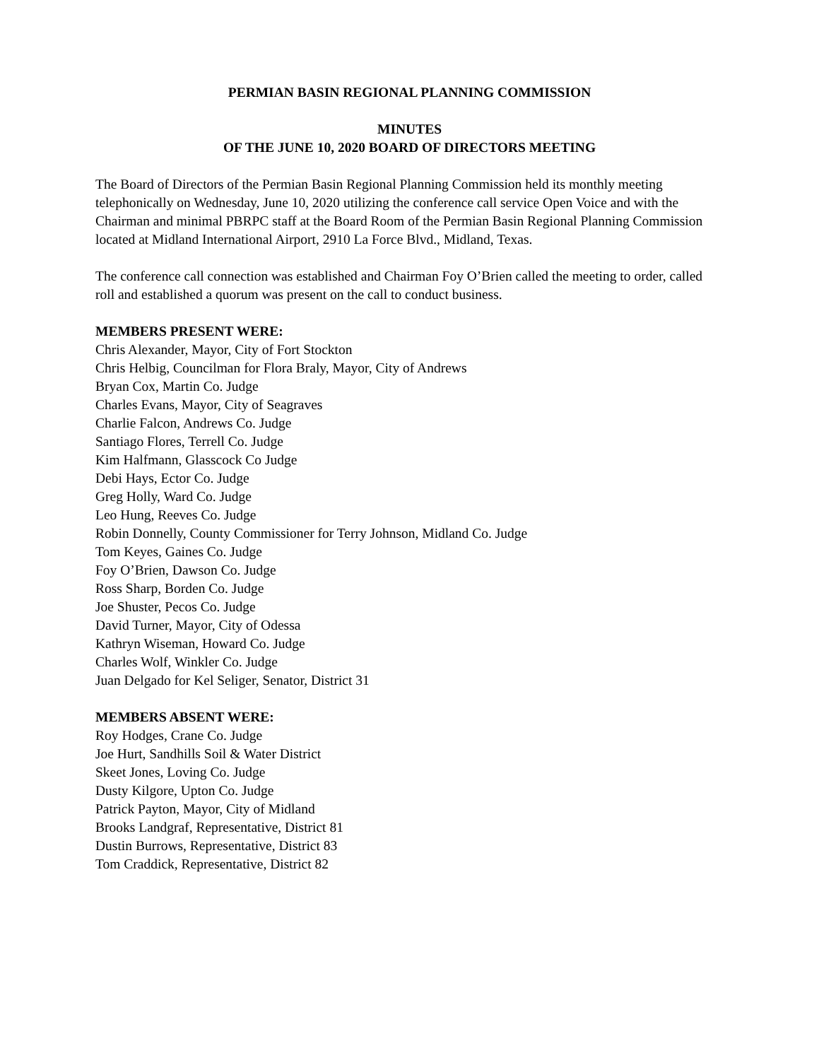PERMIAN BASIN REGIONAL PLANNING COMMISSION
MINUTES
OF THE JUNE 10, 2020 BOARD OF DIRECTORS MEETING
The Board of Directors of the Permian Basin Regional Planning Commission held its monthly meeting telephonically on Wednesday, June 10, 2020 utilizing the conference call service Open Voice and with the Chairman and minimal PBRPC staff at the Board Room of the Permian Basin Regional Planning Commission located at Midland International Airport, 2910 La Force Blvd., Midland, Texas.
The conference call connection was established and Chairman Foy O’Brien called the meeting to order, called roll and established a quorum was present on the call to conduct business.
MEMBERS PRESENT WERE:
Chris Alexander, Mayor, City of Fort Stockton
Chris Helbig, Councilman for Flora Braly, Mayor, City of Andrews
Bryan Cox, Martin Co. Judge
Charles Evans, Mayor, City of Seagraves
Charlie Falcon, Andrews Co. Judge
Santiago Flores, Terrell Co. Judge
Kim Halfmann, Glasscock Co Judge
Debi Hays, Ector Co. Judge
Greg Holly, Ward Co. Judge
Leo Hung, Reeves Co. Judge
Robin Donnelly, County Commissioner for Terry Johnson, Midland Co. Judge
Tom Keyes, Gaines Co. Judge
Foy O’Brien, Dawson Co. Judge
Ross Sharp, Borden Co. Judge
Joe Shuster, Pecos Co. Judge
David Turner, Mayor, City of Odessa
Kathryn Wiseman, Howard Co. Judge
Charles Wolf, Winkler Co. Judge
Juan Delgado for Kel Seliger, Senator, District 31
MEMBERS ABSENT WERE:
Roy Hodges, Crane Co. Judge
Joe Hurt, Sandhills Soil & Water District
Skeet Jones, Loving Co. Judge
Dusty Kilgore, Upton Co. Judge
Patrick Payton, Mayor, City of Midland
Brooks Landgraf, Representative, District 81
Dustin Burrows, Representative, District 83
Tom Craddick, Representative, District 82